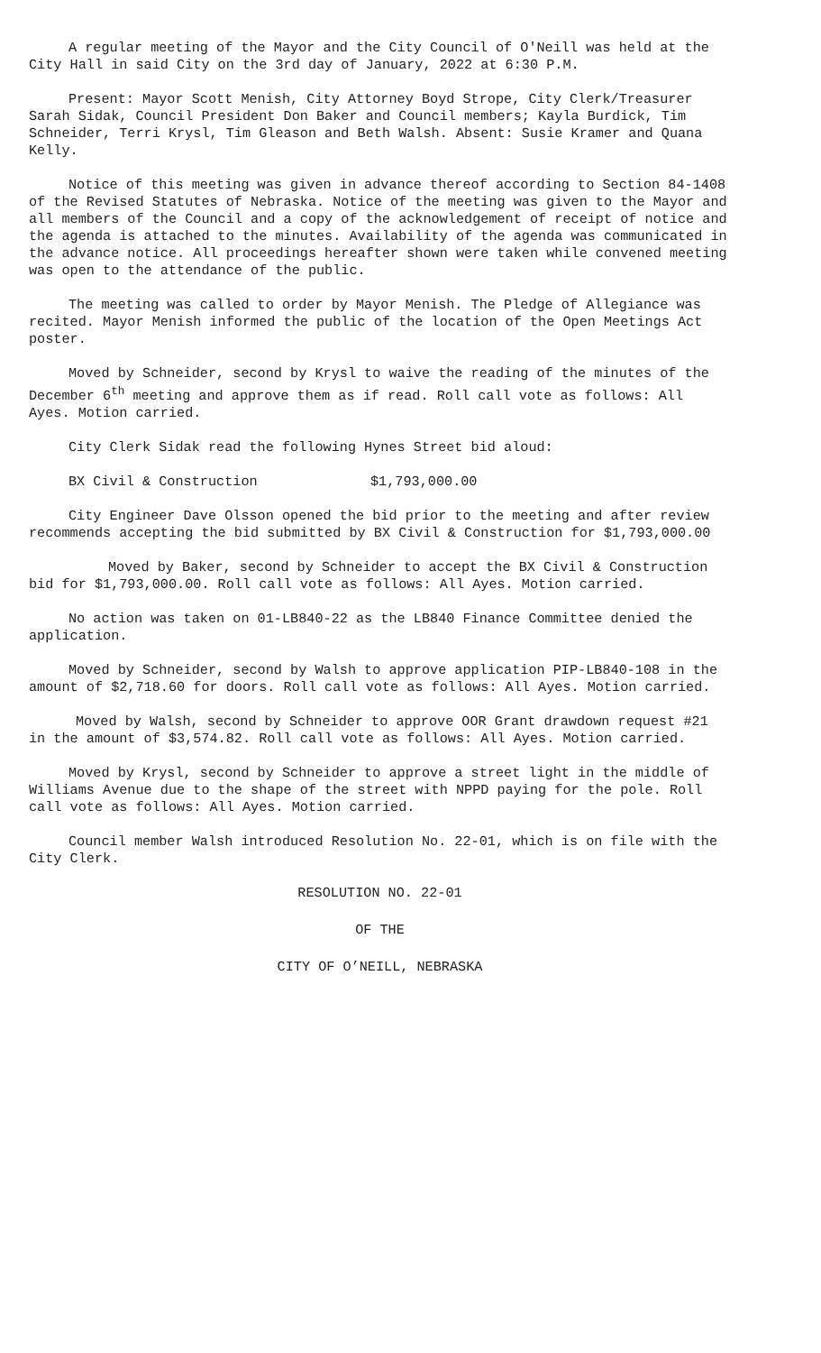A regular meeting of the Mayor and the City Council of O'Neill was held at the City Hall in said City on the 3rd day of January, 2022 at 6:30 P.M.
Present: Mayor Scott Menish, City Attorney Boyd Strope, City Clerk/Treasurer Sarah Sidak, Council President Don Baker and Council members; Kayla Burdick, Tim Schneider, Terri Krysl, Tim Gleason and Beth Walsh. Absent: Susie Kramer and Quana Kelly.
Notice of this meeting was given in advance thereof according to Section 84-1408 of the Revised Statutes of Nebraska. Notice of the meeting was given to the Mayor and all members of the Council and a copy of the acknowledgement of receipt of notice and the agenda is attached to the minutes. Availability of the agenda was communicated in the advance notice. All proceedings hereafter shown were taken while convened meeting was open to the attendance of the public.
The meeting was called to order by Mayor Menish. The Pledge of Allegiance was recited. Mayor Menish informed the public of the location of the Open Meetings Act poster.
Moved by Schneider, second by Krysl to waive the reading of the minutes of the December 6<sup>th</sup> meeting and approve them as if read. Roll call vote as follows: All Ayes. Motion carried.
City Clerk Sidak read the following Hynes Street bid aloud:
BX Civil & Construction $1,793,000.00
City Engineer Dave Olsson opened the bid prior to the meeting and after review recommends accepting the bid submitted by BX Civil & Construction for $1,793,000.00
Moved by Baker, second by Schneider to accept the BX Civil & Construction bid for $1,793,000.00. Roll call vote as follows: All Ayes. Motion carried.
No action was taken on 01-LB840-22 as the LB840 Finance Committee denied the application.
Moved by Schneider, second by Walsh to approve application PIP-LB840-108 in the amount of $2,718.60 for doors. Roll call vote as follows: All Ayes. Motion carried.
Moved by Walsh, second by Schneider to approve OOR Grant drawdown request #21 in the amount of $3,574.82. Roll call vote as follows: All Ayes. Motion carried.
Moved by Krysl, second by Schneider to approve a street light in the middle of Williams Avenue due to the shape of the street with NPPD paying for the pole. Roll call vote as follows: All Ayes. Motion carried.
Council member Walsh introduced Resolution No. 22-01, which is on file with the City Clerk.
RESOLUTION NO. 22-01
OF THE
CITY OF O’NEILL, NEBRASKA